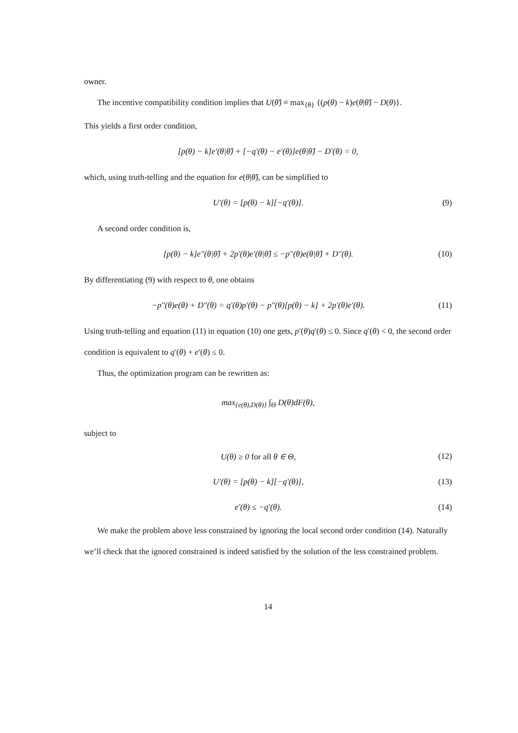owner.
The incentive compatibility condition implies that U(θ̂) ≡ max<sub>{θ}</sub> {(p(θ) − k)e(θ|θ̂) − D(θ)}.
This yields a first order condition,
[p(θ) − k]e′(θ|θ̂) + [−q′(θ) − e′(θ)]e(θ|θ̂) − D′(θ) = 0,
which, using truth-telling and the equation for e(θ|θ̂), can be simplified to
U′(θ) = [p(θ) − k][−q′(θ)]. (9)
A second order condition is,
[p(θ) − k]e″(θ|θ̂) + 2p′(θ)e′(θ|θ̂) ≤ −p″(θ)e(θ|θ̂) + D″(θ). (10)
By differentiating (9) with respect to θ, one obtains
−p″(θ)e(θ) + D″(θ) = q′(θ)p′(θ) − p″(θ)[p(θ) − k] + 2p′(θ)e′(θ). (11)
Using truth-telling and equation (11) in equation (10) one gets, p′(θ)q′(θ) ≤ 0. Since q′(θ) < 0, the second order condition is equivalent to q′(θ) + e′(θ) ≤ 0.
Thus, the optimization program can be rewritten as:
max<sub>{e(θ),D(θ)}</sub> ∫<sub>Θ</sub> D(θ)dF(θ),
subject to
U(θ) ≥ 0 for all θ ∈ Θ, (12)
U′(θ) = [p(θ) − k][−q′(θ)], (13)
e′(θ) ≤ −q′(θ). (14)
We make the problem above less constrained by ignoring the local second order condition (14). Naturally we’ll check that the ignored constrained is indeed satisfied by the solution of the less constrained problem.
14